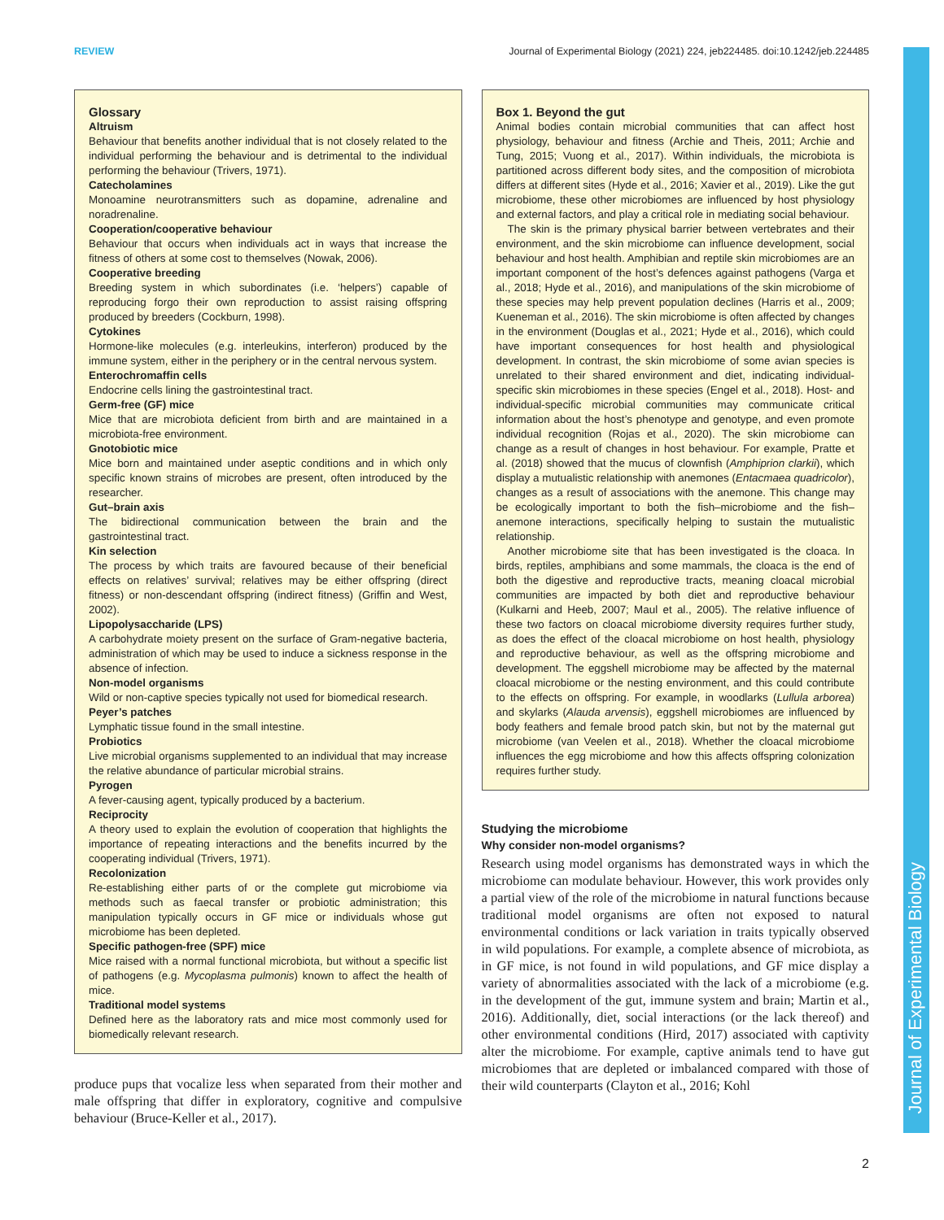REVIEW Journal of Experimental Biology (2021) 224, jeb224485. doi:10.1242/jeb.224485
Journal of Experimental Biology
Glossary
Altruism
Behaviour that benefits another individual that is not closely related to the individual performing the behaviour and is detrimental to the individual performing the behaviour (Trivers, 1971).
Catecholamines
Monoamine neurotransmitters such as dopamine, adrenaline and noradrenaline.
Cooperation/cooperative behaviour
Behaviour that occurs when individuals act in ways that increase the fitness of others at some cost to themselves (Nowak, 2006).
Cooperative breeding
Breeding system in which subordinates (i.e. ‘helpers’) capable of reproducing forgo their own reproduction to assist raising offspring produced by breeders (Cockburn, 1998).
Cytokines
Hormone-like molecules (e.g. interleukins, interferon) produced by the immune system, either in the periphery or in the central nervous system.
Enterochromaffin cells
Endocrine cells lining the gastrointestinal tract.
Germ-free (GF) mice
Mice that are microbiota deficient from birth and are maintained in a microbiota-free environment.
Gnotobiotic mice
Mice born and maintained under aseptic conditions and in which only specific known strains of microbes are present, often introduced by the researcher.
Gut–brain axis
The bidirectional communication between the brain and the gastrointestinal tract.
Kin selection
The process by which traits are favoured because of their beneficial effects on relatives’ survival; relatives may be either offspring (direct fitness) or non-descendant offspring (indirect fitness) (Griffin and West, 2002).
Lipopolysaccharide (LPS)
A carbohydrate moiety present on the surface of Gram-negative bacteria, administration of which may be used to induce a sickness response in the absence of infection.
Non-model organisms
Wild or non-captive species typically not used for biomedical research.
Peyer’s patches
Lymphatic tissue found in the small intestine.
Probiotics
Live microbial organisms supplemented to an individual that may increase the relative abundance of particular microbial strains.
Pyrogen
A fever-causing agent, typically produced by a bacterium.
Reciprocity
A theory used to explain the evolution of cooperation that highlights the importance of repeating interactions and the benefits incurred by the cooperating individual (Trivers, 1971).
Recolonization
Re-establishing either parts of or the complete gut microbiome via methods such as faecal transfer or probiotic administration; this manipulation typically occurs in GF mice or individuals whose gut microbiome has been depleted.
Specific pathogen-free (SPF) mice
Mice raised with a normal functional microbiota, but without a specific list of pathogens (e.g. Mycoplasma pulmonis) known to affect the health of mice.
Traditional model systems
Defined here as the laboratory rats and mice most commonly used for biomedically relevant research.
produce pups that vocalize less when separated from their mother and male offspring that differ in exploratory, cognitive and compulsive behaviour (Bruce-Keller et al., 2017).
Box 1. Beyond the gut
Animal bodies contain microbial communities that can affect host physiology, behaviour and fitness (Archie and Theis, 2011; Archie and Tung, 2015; Vuong et al., 2017). Within individuals, the microbiota is partitioned across different body sites, and the composition of microbiota differs at different sites (Hyde et al., 2016; Xavier et al., 2019). Like the gut microbiome, these other microbiomes are influenced by host physiology and external factors, and play a critical role in mediating social behaviour.
The skin is the primary physical barrier between vertebrates and their environment, and the skin microbiome can influence development, social behaviour and host health. Amphibian and reptile skin microbiomes are an important component of the host’s defences against pathogens (Varga et al., 2018; Hyde et al., 2016), and manipulations of the skin microbiome of these species may help prevent population declines (Harris et al., 2009; Kueneman et al., 2016). The skin microbiome is often affected by changes in the environment (Douglas et al., 2021; Hyde et al., 2016), which could have important consequences for host health and physiological development. In contrast, the skin microbiome of some avian species is unrelated to their shared environment and diet, indicating individual-specific skin microbiomes in these species (Engel et al., 2018). Host- and individual-specific microbial communities may communicate critical information about the host’s phenotype and genotype, and even promote individual recognition (Rojas et al., 2020). The skin microbiome can change as a result of changes in host behaviour. For example, Pratte et al. (2018) showed that the mucus of clownfish (Amphiprion clarkii), which display a mutualistic relationship with anemones (Entacmaea quadricolor), changes as a result of associations with the anemone. This change may be ecologically important to both the fish–microbiome and the fish–anemone interactions, specifically helping to sustain the mutualistic relationship.
Another microbiome site that has been investigated is the cloaca. In birds, reptiles, amphibians and some mammals, the cloaca is the end of both the digestive and reproductive tracts, meaning cloacal microbial communities are impacted by both diet and reproductive behaviour (Kulkarni and Heeb, 2007; Maul et al., 2005). The relative influence of these two factors on cloacal microbiome diversity requires further study, as does the effect of the cloacal microbiome on host health, physiology and reproductive behaviour, as well as the offspring microbiome and development. The eggshell microbiome may be affected by the maternal cloacal microbiome or the nesting environment, and this could contribute to the effects on offspring. For example, in woodlarks (Lullula arborea) and skylarks (Alauda arvensis), eggshell microbiomes are influenced by body feathers and female brood patch skin, but not by the maternal gut microbiome (van Veelen et al., 2018). Whether the cloacal microbiome influences the egg microbiome and how this affects offspring colonization requires further study.
Studying the microbiome
Why consider non-model organisms?
Research using model organisms has demonstrated ways in which the microbiome can modulate behaviour. However, this work provides only a partial view of the role of the microbiome in natural functions because traditional model organisms are often not exposed to natural environmental conditions or lack variation in traits typically observed in wild populations. For example, a complete absence of microbiota, as in GF mice, is not found in wild populations, and GF mice display a variety of abnormalities associated with the lack of a microbiome (e.g. in the development of the gut, immune system and brain; Martin et al., 2016). Additionally, diet, social interactions (or the lack thereof) and other environmental conditions (Hird, 2017) associated with captivity alter the microbiome. For example, captive animals tend to have gut microbiomes that are depleted or imbalanced compared with those of their wild counterparts (Clayton et al., 2016; Kohl
2